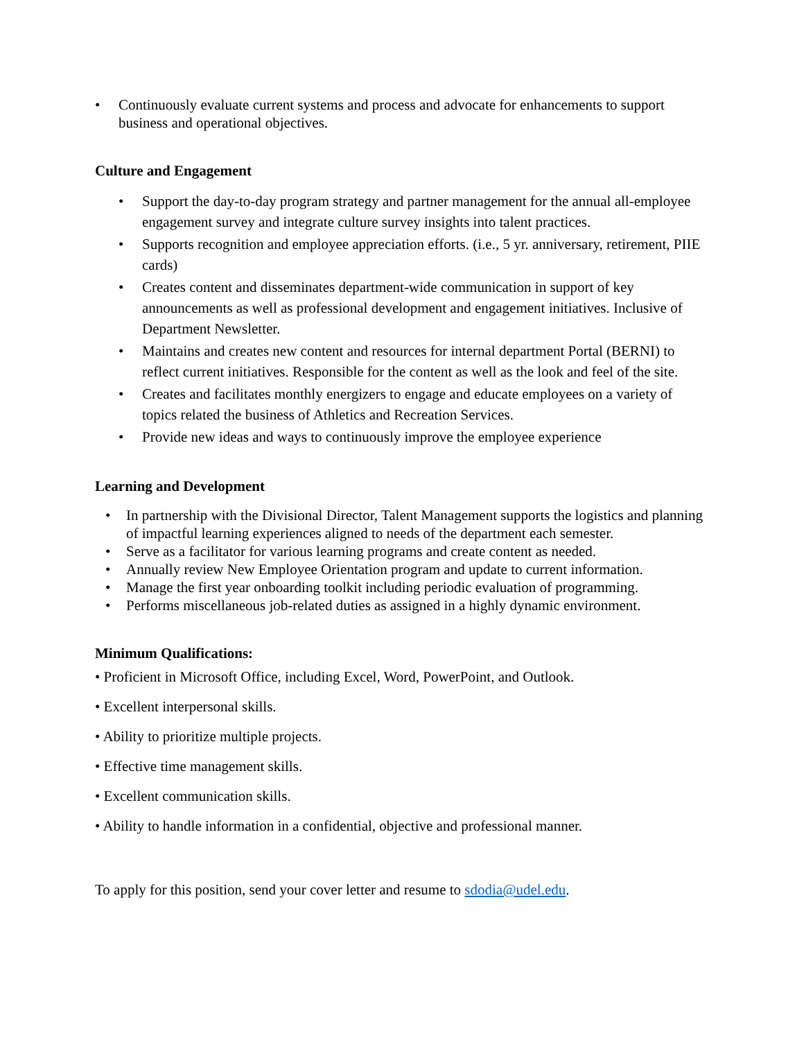• Continuously evaluate current systems and process and advocate for enhancements to support business and operational objectives.
Culture and Engagement
• Support the day-to-day program strategy and partner management for the annual all-employee engagement survey and integrate culture survey insights into talent practices.
• Supports recognition and employee appreciation efforts. (i.e., 5 yr. anniversary, retirement, PIIE cards)
• Creates content and disseminates department-wide communication in support of key announcements as well as professional development and engagement initiatives. Inclusive of Department Newsletter.
• Maintains and creates new content and resources for internal department Portal (BERNI) to reflect current initiatives. Responsible for the content as well as the look and feel of the site.
• Creates and facilitates monthly energizers to engage and educate employees on a variety of topics related the business of Athletics and Recreation Services.
• Provide new ideas and ways to continuously improve the employee experience
Learning and Development
• In partnership with the Divisional Director, Talent Management supports the logistics and planning of impactful learning experiences aligned to needs of the department each semester.
• Serve as a facilitator for various learning programs and create content as needed.
• Annually review New Employee Orientation program and update to current information.
• Manage the first year onboarding toolkit including periodic evaluation of programming.
• Performs miscellaneous job-related duties as assigned in a highly dynamic environment.
Minimum Qualifications:
• Proficient in Microsoft Office, including Excel, Word, PowerPoint, and Outlook.
• Excellent interpersonal skills.
• Ability to prioritize multiple projects.
• Effective time management skills.
• Excellent communication skills.
• Ability to handle information in a confidential, objective and professional manner.
To apply for this position, send your cover letter and resume to sdodia@udel.edu.